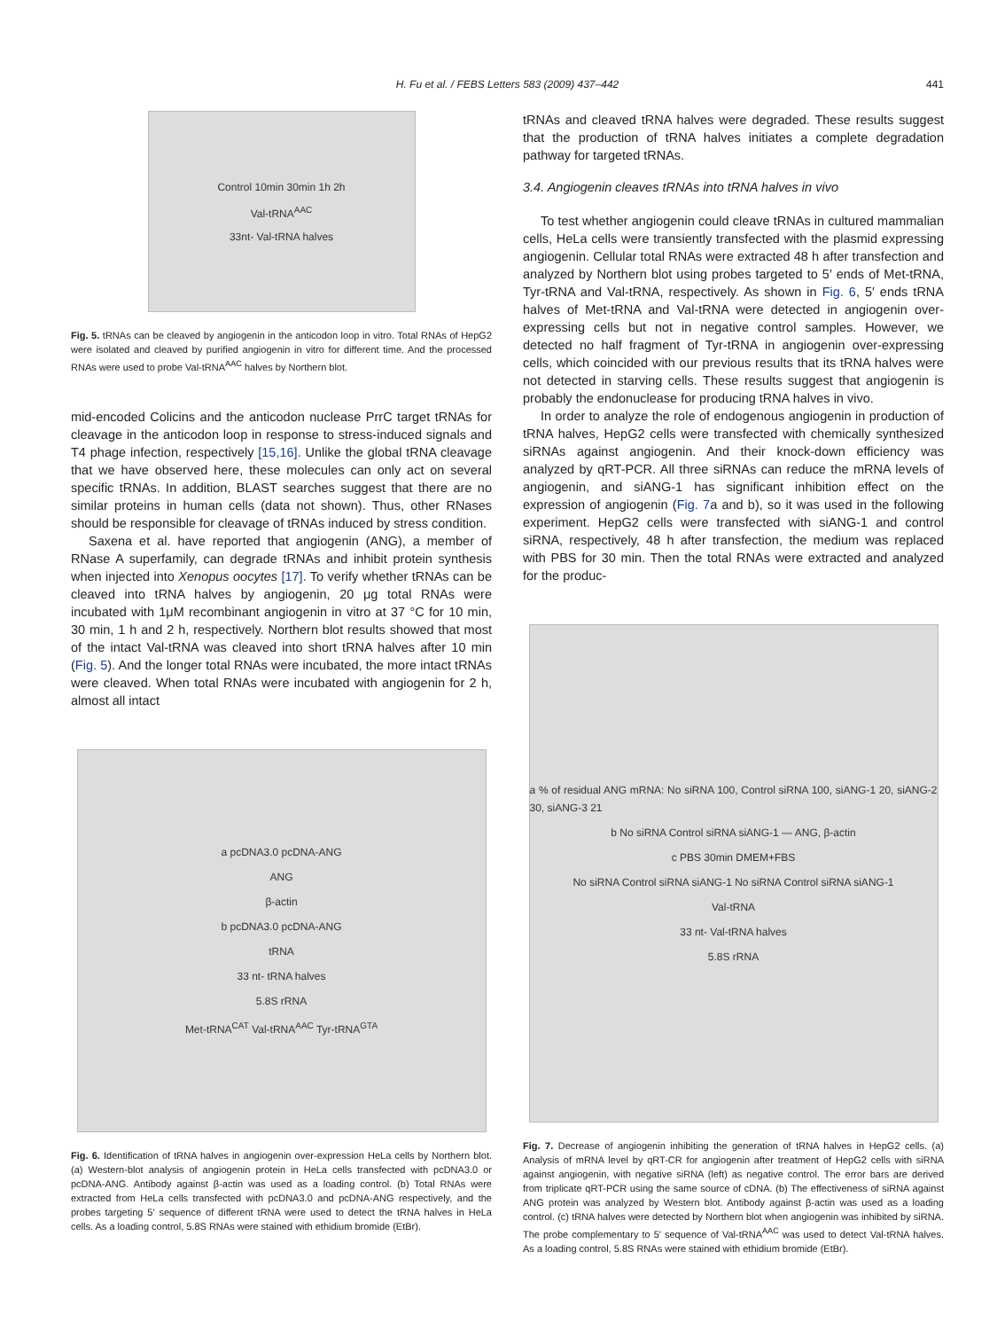H. Fu et al. / FEBS Letters 583 (2009) 437–442 441
Control 10min 30min 1h 2h
Val-tRNA<sup>AAC</sup>
33nt- Val-tRNA halves
Fig. 5. tRNAs can be cleaved by angiogenin in the anticodon loop in vitro. Total RNAs of HepG2 were isolated and cleaved by purified angiogenin in vitro for different time. And the processed RNAs were used to probe Val-tRNA<sup>AAC</sup> halves by Northern blot.
mid-encoded Colicins and the anticodon nuclease PrrC target tRNAs for cleavage in the anticodon loop in response to stress-induced signals and T4 phage infection, respectively [15,16]. Unlike the global tRNA cleavage that we have observed here, these molecules can only act on several specific tRNAs. In addition, BLAST searches suggest that there are no similar proteins in human cells (data not shown). Thus, other RNases should be responsible for cleavage of tRNAs induced by stress condition.
Saxena et al. have reported that angiogenin (ANG), a member of RNase A superfamily, can degrade tRNAs and inhibit protein synthesis when injected into Xenopus oocytes [17]. To verify whether tRNAs can be cleaved into tRNA halves by angiogenin, 20 μg total RNAs were incubated with 1μM recombinant angiogenin in vitro at 37 °C for 10 min, 30 min, 1 h and 2 h, respectively. Northern blot results showed that most of the intact Val-tRNA was cleaved into short tRNA halves after 10 min (Fig. 5). And the longer total RNAs were incubated, the more intact tRNAs were cleaved. When total RNAs were incubated with angiogenin for 2 h, almost all intact
a pcDNA3.0 pcDNA-ANG
ANG
β-actin
b pcDNA3.0 pcDNA-ANG
tRNA
33 nt- tRNA halves
5.8S rRNA
Met-tRNA<sup>CAT</sup> Val-tRNA<sup>AAC</sup> Tyr-tRNA<sup>GTA</sup>
Fig. 6. Identification of tRNA halves in angiogenin over-expression HeLa cells by Northern blot. (a) Western-blot analysis of angiogenin protein in HeLa cells transfected with pcDNA3.0 or pcDNA-ANG. Antibody against β-actin was used as a loading control. (b) Total RNAs were extracted from HeLa cells transfected with pcDNA3.0 and pcDNA-ANG respectively, and the probes targeting 5′ sequence of different tRNA were used to detect the tRNA halves in HeLa cells. As a loading control, 5.8S RNAs were stained with ethidium bromide (EtBr).
tRNAs and cleaved tRNA halves were degraded. These results suggest that the production of tRNA halves initiates a complete degradation pathway for targeted tRNAs.
3.4. Angiogenin cleaves tRNAs into tRNA halves in vivo
To test whether angiogenin could cleave tRNAs in cultured mammalian cells, HeLa cells were transiently transfected with the plasmid expressing angiogenin. Cellular total RNAs were extracted 48 h after transfection and analyzed by Northern blot using probes targeted to 5′ ends of Met-tRNA, Tyr-tRNA and Val-tRNA, respectively. As shown in Fig. 6, 5′ ends tRNA halves of Met-tRNA and Val-tRNA were detected in angiogenin over-expressing cells but not in negative control samples. However, we detected no half fragment of Tyr-tRNA in angiogenin over-expressing cells, which coincided with our previous results that its tRNA halves were not detected in starving cells. These results suggest that angiogenin is probably the endonuclease for producing tRNA halves in vivo.
In order to analyze the role of endogenous angiogenin in production of tRNA halves, HepG2 cells were transfected with chemically synthesized siRNAs against angiogenin. And their knock-down efficiency was analyzed by qRT-PCR. All three siRNAs can reduce the mRNA levels of angiogenin, and siANG-1 has significant inhibition effect on the expression of angiogenin (Fig. 7a and b), so it was used in the following experiment. HepG2 cells were transfected with siANG-1 and control siRNA, respectively, 48 h after transfection, the medium was replaced with PBS for 30 min. Then the total RNAs were extracted and analyzed for the produc-
a % of residual ANG mRNA: No siRNA 100, Control siRNA 100, siANG-1 20, siANG-2 30, siANG-3 21
b No siRNA Control siRNA siANG-1 — ANG, β-actin
c PBS 30min DMEM+FBS
No siRNA Control siRNA siANG-1 No siRNA Control siRNA siANG-1
Val-tRNA
33 nt- Val-tRNA halves
5.8S rRNA
Fig. 7. Decrease of angiogenin inhibiting the generation of tRNA halves in HepG2 cells. (a) Analysis of mRNA level by qRT-CR for angiogenin after treatment of HepG2 cells with siRNA against angiogenin, with negative siRNA (left) as negative control. The error bars are derived from triplicate qRT-PCR using the same source of cDNA. (b) The effectiveness of siRNA against ANG protein was analyzed by Western blot. Antibody against β-actin was used as a loading control. (c) tRNA halves were detected by Northern blot when angiogenin was inhibited by siRNA. The probe complementary to 5′ sequence of Val-tRNA<sup>AAC</sup> was used to detect Val-tRNA halves. As a loading control, 5.8S RNAs were stained with ethidium bromide (EtBr).